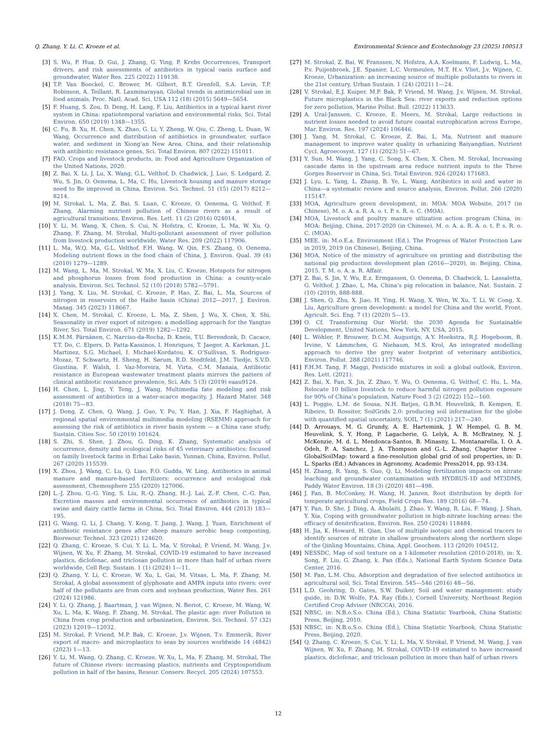Q. Zhang, Y. Li, C. Kroeze et al. Environmental Science and Ecotechnology 23 (2025) 100513
[3] S. Wu, P. Hua, D. Gui, J. Zhang, G. Ying, P. Krebs Occurrences, Transport drivers, and risk assessments of antibiotics in typical oasis surface and groundwater, Water Res. 225 (2022) 119138.
[4] T.P. Van Boeckel, C. Brower, M. Gilbert, B.T. Grenfell, S.A. Levin, T.P. Robinson, A. Teillant, R. Laxminarayan, Global trends in antimicrobial use in food animals, Proc. Natl. Acad. Sci. USA 112 (18) (2015) 5649—5654.
[5] F. Huang, S. Zou, D. Deng, H. Lang, F. Liu, Antibiotics in a typical karst river system in China: spatiotemporal variation and environmental risks, Sci. Total Environ. 650 (2019) 1348—1355.
[6] C. Fu, B. Xu, H. Chen, X. Zhao, G. Li, Y. Zheng, W. Qiu, C. Zheng, L. Duan, W. Wang, Occurrence and distribution of antibiotics in groundwater, surface water, and sediment in Xiong’an New Area, China, and their relationship with antibiotic resistance genes, Sci. Total Environ. 807 (2022) 151011.
[7] FAO, Crops and livestock products, in: Food and Agriculture Organization of the United Nations, 2020.
[8] Z. Bai, X. Li, J. Lu, X. Wang, G.L. Velthof, D. Chadwick, J. Luo, S. Ledgard, Z. Wu, S. Jin, O. Oenema, L. Ma, C. Hu, Livestock housing and manure storage need to Be improved in China, Environ. Sci. Technol. 51 (15) (2017) 8212—8214.
[9] M. Strokal, L. Ma, Z. Bai, S. Luan, C. Kroeze, O. Oenema, G. Velthof, F. Zhang, Alarming nutrient pollution of Chinese rivers as a result of agricultural transitions, Environ. Res. Lett. 11 (2) (2016) 024014.
[10] Y. Li, M. Wang, X. Chen, S. Cui, N. Hofstra, C. Kroeze, L. Ma, W. Xu, Q. Zhang, F. Zhang, M. Strokal, Multi-pollutant assessment of river pollution from livestock production worldwide, Water Res. 209 (2022) 117906.
[11] L. Ma, W.Q. Ma, G.L. Velthof, F.H. Wang, W. Qin, F.S. Zhang, O. Oenema, Modeling nutrient flows in the food chain of China, J. Environ. Qual. 39 (4) (2010) 1279—1289.
[12] M. Wang, L. Ma, M. Strokal, W. Ma, X. Liu, C. Kroeze, Hotspots for nitrogen and phosphorus losses from food production in China: a county-scale analysis, Environ. Sci. Technol. 52 (10) (2018) 5782—5791.
[13] J. Yang, X. Liu, M. Strokal, C. Kroeze, P. Hao, Z. Bai, L. Ma, Sources of nitrogen in reservoirs of the Haihe basin (China) 2012—2017, J. Environ. Manag. 345 (2023) 118667.
[14] X. Chen, M. Strokal, C. Kroeze, L. Ma, Z. Shen, J. Wu, X. Chen, X. Shi, Seasonality in river export of nitrogen: a modelling approach for the Yangtze River, Sci. Total Environ. 671 (2019) 1282—1292.
[15] K.M.M. Pärnänen, C. Narciso-da-Rocha, D. Kneis, T.U. Berendonk, D. Cacace, T.T. Do, C. Elpers, D. Fatta-Kassinos, I. Henriques, T. Jaeger, A. Karkman, J.L. Martinez, S.G. Michael, I. Michael-Kordatou, K. O’Sullivan, S. Rodriguez-Mozaz, T. Schwartz, H. Sheng, H. Sørum, R.D. Stedtfeld, J.M. Tiedje, S.V.D. Giustina, F. Walsh, I. Vaz-Moreira, M. Virta, C.M. Manaia, Antibiotic resistance in European wastewater treatment plants mirrors the pattern of clinical antibiotic resistance prevalence, Sci. Adv. 5 (3) (2019) eaau9124.
[16] H. Chen, L. Jing, Y. Teng, J. Wang, Multimedia fate modeling and risk assessment of antibiotics in a water-scarce megacity, J. Hazard Mater. 348 (2018) 75—83.
[17] J. Dong, Z. Chen, Q. Wang, J. Guo, Y. Pu, Y. Han, J. Xia, F. Haghighat, A regional spatial environmental multimedia modeling (RSEMM) approach for assessing the risk of antibiotics in river basin system — a China case study, Sustain. Cities Soc. 50 (2019) 101624.
[18] S. Zhi, S. Shen, J. Zhou, G. Ding, K. Zhang, Systematic analysis of occurrence, density and ecological risks of 45 veterinary antibiotics: focused on family livestock farms in Erhai Lake basin, Yunnan, China, Environ. Pollut. 267 (2020) 115539.
[19] X. Zhou, J. Wang, C. Lu, Q. Liao, F.O. Gudda, W. Ling, Antibiotics in animal manure and manure-based fertilizers: occurrence and ecological risk assessment, Chemosphere 255 (2020) 127006.
[20] L.-J. Zhou, G.-G. Ying, S. Liu, R.-Q. Zhang, H.-J. Lai, Z.-F. Chen, C.-G. Pan, Excretion masses and environmental occurrence of antibiotics in typical swine and dairy cattle farms in China, Sci. Total Environ. 444 (2013) 183—195.
[21] G. Wang, G. Li, J. Chang, Y. Kong, T. Jiang, J. Wang, J. Yuan, Enrichment of antibiotic resistance genes after sheep manure aerobic heap composting, Bioresour. Technol. 323 (2021) 124620.
[22] Q. Zhang, C. Kroeze, S. Cui, Y. Li, L. Ma, V. Strokal, P. Vriend, M. Wang, J.v. Wijnen, W. Xu, F. Zhang, M. Strokal, COVID-19 estimated to have increased plastics, diclofenac, and triclosan pollution in more than half of urban rivers worldwide, Cell Rep. Sustain. 1 (1) (2024) 1—11.
[23] Q. Zhang, Y. Li, C. Kroeze, W. Xu, L. Gai, M. Vitsas, L. Ma, F. Zhang, M. Strokal, A global assessment of glyphosate and AMPA inputs into rivers: over half of the pollutants are from corn and soybean production, Water Res. 261 (2024) 121986.
[24] Y. Li, Q. Zhang, J. Baartman, J. van Wijnen, N. Beriot, C. Kroeze, M. Wang, W. Xu, L. Ma, K. Wang, F. Zhang, M. Strokal, The plastic age: river Pollution in China from crop production and urbanization, Environ. Sci. Technol. 57 (32) (2023) 12019—12032.
[25] M. Strokal, P. Vriend, M.P. Bak, C. Kroeze, J.v. Wijnen, T.v. Emmerik, River export of macro- and microplastics to seas by sources worldwide 14 (4842) (2023) 1—13.
[26] Y. Li, M. Wang, Q. Zhang, C. Kroeze, W. Xu, L. Ma, F. Zhang, M. Strokal, The future of Chinese rivers: increasing plastics, nutrients and Cryptosporidium pollution in half of the basins, Resour. Conserv. Recycl. 205 (2024) 107553.
[27] M. Strokal, Z. Bai, W. Franssen, N. Hofstra, A.A. Koelmans, F. Ludwig, L. Ma, P.v. Puijenbroek, J.E. Spanier, L.C. Vermeulen, M.T. H.v. Vliet, J.v. Wijnen, C. Kroeze, Urbanization: an increasing source of multiple pollutants to rivers in the 21st century, Urban Sustain. 1 (24) (2021) 1—24.
[28] V. Strokal, E.J. Kuiper, M.P. Bak, P. Vriend, M. Wang, J.v. Wijnen, M. Strokal, Future microplastics in the Black Sea: river exports and reduction options for zero pollution, Marine Pollut. Bull. (2022) 113633.
[29] A. Ural-Janssen, C. Kroeze, E. Meers, M. Strokal, Large reductions in nutrient losses needed to avoid future coastal eutrophication across Europe, Mar. Environ. Res. 197 (2024) 106446.
[30] J. Yang, M. Strokal, C. Kroeze, Z. Bai, L. Ma, Nutrient and manure management to improve water quality in urbanizing Baiyangdian, Nutrient Cycl. Agroecosyst. 127 (1) (2023) 51—67.
[31] Y. Sun, M. Wang, J. Yang, C. Song, X. Chen, X. Chen, M. Strokal, Increasing cascade dams in the upstream area reduce nutrient inputs to the Three Gorges Reservoir in China, Sci. Total Environ. 926 (2024) 171683.
[32] J. Lyu, L. Yang, L. Zhang, B. Ye, L. Wang, Antibiotics in soil and water in China—a systematic review and source analysis, Environ. Pollut. 266 (2020) 115147.
[33] MOA, Agriculture green development, in: MOA: MOA Website, 2017 (in Chinese), M. o. A. a. R. A. o. t. P. s. R. o. C. (MOA).
[34] MOA, Livestock and poultry manure utlization action program China, in: MOA: Beijing, China, 2017-2020 (in Chinese), M. o. A. a. R. A. o. t. P. s. R. o. C. (MOA).
[35] MEE, in: M.o.E.a. Environment (Ed.), The Progress of Water Protection Law in 2019, 2019 (in Chinese), Beijing, China.
[36] MOA, Notice of the ministry of agriculture on printing and distributing the national pig production development plan (2016—2020), in: Beijing, China, 2015. T. M. o. A. a. R. Affair.
[37] Z. Bai, S. Jin, Y. Wu, E.z. Ermgassen, O. Oenema, D. Chadwick, L. Lassaletta, G. Velthof, J. Zhao, L. Ma, China’s pig relocation in balance, Nat. Sustain. 2 (10) (2019), 888-888.
[38] J. Shen, Q. Zhu, X. Jiao, H. Ying, H. Wang, X. Wen, W. Xu, T. Li, W. Cong, X. Liu, Agriculture green development: a model for China and the world, Front. Agricult. Sci. Eng. 7 (1) (2020) 5—13.
[39] O. Cf, Transforming Our World: the 2030 Agenda for Sustainable Development, United Nations, New York, NY, USA, 2015.
[40] L. Wöhler, P. Brouwer, D.C.M. Augustijn, A.Y. Hoekstra, R.J. Hogeboom, B. Irvine, V. Lämmchen, G. Niebaum, M.S. Krol, An integrated modelling approach to derive the grey water footprint of veterinary antibiotics, Environ. Pollut. 288 (2021) 117746.
[41] F.H.M. Tang, F. Maggi, Pesticide mixtures in soil: a global outlook, Environ. Res. Lett. (2021).
[42] Z. Bai, X. Fan, X. Jin, Z. Zhao, Y. Wu, O. Oenema, G. Velthof, C. Hu, L. Ma, Relocate 10 billion livestock to reduce harmful nitrogen pollution exposure for 90% of China’s population, Nature Food 3 (2) (2022) 152—160.
[43] L. Poggio, L.M. de Sousa, N.H. Batjes, G.B.M. Heuvelink, B. Kempen, E. Ribeiro, D. Rossiter, SoilGrids 2.0: producing soil information for the globe with quantified spatial uncertainty, SOIL 7 (1) (2021) 217—240.
[44] D. Arrouays, M. G. Grundy, A. E. Hartemink, J. W. Hempel, G. B. M. Heuvelink, S. Y. Hong, P. Lagacherie, G. Lelyk, A. B. McBratney, N. J. McKenzie, M. d. L. Mendonca-Santos, B. Minasny, L. Montanarella, I. O. A. Odeh, P. A. Sanchez, J. A. Thompson and G.-L. Zhang, Chapter three - GlobalSoilMap: toward a fine-resolution global grid of soil properties, in: D. L. Sparks (Ed.) Advances in Agronomy, Academic Press2014, pp. 93-134.
[45] H. Zhang, R. Yang, S. Guo, Q. Li, Modeling fertilization impacts on nitrate leaching and groundwater contamination with HYDRUS-1D and MT3DMS, Paddy Water Environ. 18 (3) (2020) 481—498.
[46] J. Fan, B. McConkey, H. Wang, H. Janzen, Root distribution by depth for temperate agricultural crops, Field Crops Res. 189 (2016) 68—74.
[47] Y. Pan, D. She, J. Ding, A. Abulaiti, J. Zhao, Y. Wang, R. Liu, F. Wang, J. Shan, Y. Xia, Coping with groundwater pollution in high-nitrate leaching areas: the efficacy of denitrification, Environ. Res. 250 (2024) 118484.
[48] H. Jia, K. Howard, H. Qian, Use of multiple isotopic and chemical tracers to identify sources of nitrate in shallow groundwaters along the northern slope of the Qinling Mountains, China, Appl. Geochem. 113 (2020) 104512.
[49] NESSDC, Map of soil texture on a 1-kilometer resolution (2010-2018), in: X. Song, F. Liu, G. Zhang, k. Pan (Eds.), National Earth System Science Data Center, 2016.
[50] M. Pan, L.M. Chu, Adsorption and degradation of five selected antibiotics in agricultural soil, Sci. Total Environ. 545—546 (2016) 48—56.
[51] L.D. Geohring, D. Gates, S.W. Duiker, Soil and water management: study guide, in: D.W. Wolfe, P.A. Ray (Eds.), Cornell University, Northeast Region Certified Crop Adviser (NRCCA), 2016.
[52] NBSC, in: N.B.o.S.o. China (Ed.), China Statistic Yearbook, China Statistic Press, Beijing, 2010.
[53] NBSC, in: N.B.o.S.o. China (Ed.), China Statistic Yearbook, China Statistic Press, Beijing, 2020.
[54] Q. Zhang, C. Kroeze, S. Cui, Y. Li, L. Ma, V. Strokal, P. Vriend, M. Wang, J. van Wijnen, W. Xu, F. Zhang, M. Strokal, COVID-19 estimated to have increased plastics, diclofenac, and triclosan pollution in more than half of urban rivers
12